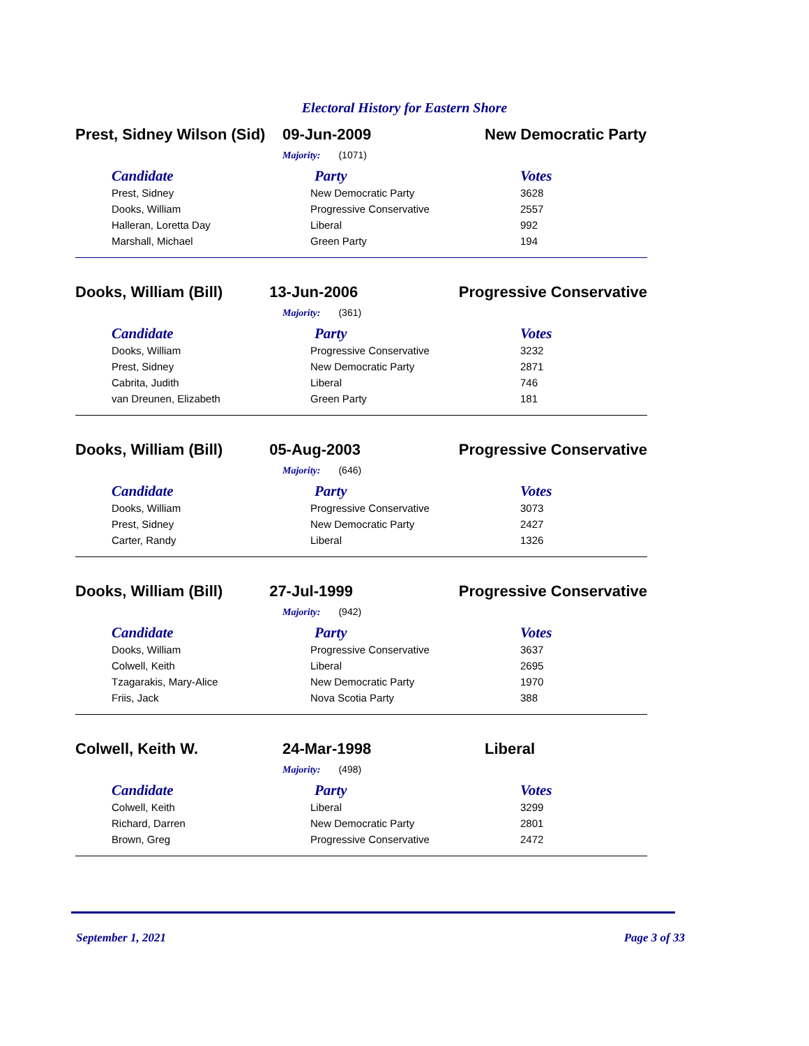Electoral History for Eastern Shore
Prest, Sidney Wilson (Sid)
09-Jun-2009 New Democratic Party
Majority: (1071)
| Candidate | Party | Votes |
| --- | --- | --- |
| Prest, Sidney | New Democratic Party | 3628 |
| Dooks, William | Progressive Conservative | 2557 |
| Halleran, Loretta Day | Liberal | 992 |
| Marshall, Michael | Green Party | 194 |
Dooks, William (Bill) 13-Jun-2006 Progressive Conservative
Majority: (361)
| Candidate | Party | Votes |
| --- | --- | --- |
| Dooks, William | Progressive Conservative | 3232 |
| Prest, Sidney | New Democratic Party | 2871 |
| Cabrita, Judith | Liberal | 746 |
| van Dreunen, Elizabeth | Green Party | 181 |
Dooks, William (Bill) 05-Aug-2003 Progressive Conservative
Majority: (646)
| Candidate | Party | Votes |
| --- | --- | --- |
| Dooks, William | Progressive Conservative | 3073 |
| Prest, Sidney | New Democratic Party | 2427 |
| Carter, Randy | Liberal | 1326 |
Dooks, William (Bill) 27-Jul-1999 Progressive Conservative
Majority: (942)
| Candidate | Party | Votes |
| --- | --- | --- |
| Dooks, William | Progressive Conservative | 3637 |
| Colwell, Keith | Liberal | 2695 |
| Tzagarakis, Mary-Alice | New Democratic Party | 1970 |
| Friis, Jack | Nova Scotia Party | 388 |
Colwell, Keith W. 24-Mar-1998 Liberal
Majority: (498)
| Candidate | Party | Votes |
| --- | --- | --- |
| Colwell, Keith | Liberal | 3299 |
| Richard, Darren | New Democratic Party | 2801 |
| Brown, Greg | Progressive Conservative | 2472 |
September 1, 2021 Page 3 of 33